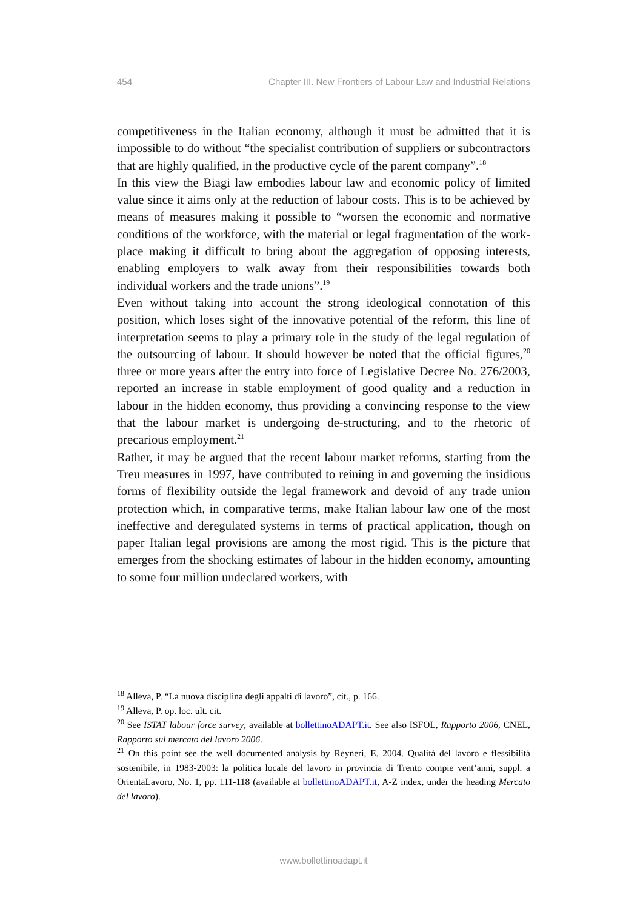454 Chapter III. New Frontiers of Labour Law and Industrial Relations
competitiveness in the Italian economy, although it must be admitted that it is impossible to do without “the specialist contribution of suppliers or subcontractors that are highly qualified, in the productive cycle of the parent company”.<sup>18</sup>
In this view the Biagi law embodies labour law and economic policy of limited value since it aims only at the reduction of labour costs. This is to be achieved by means of measures making it possible to “worsen the economic and normative conditions of the workforce, with the material or legal fragmentation of the work-place making it difficult to bring about the aggregation of opposing interests, enabling employers to walk away from their responsibilities towards both individual workers and the trade unions”.<sup>19</sup>
Even without taking into account the strong ideological connotation of this position, which loses sight of the innovative potential of the reform, this line of interpretation seems to play a primary role in the study of the legal regulation of the outsourcing of labour. It should however be noted that the official figures,<sup>20</sup> three or more years after the entry into force of Legislative Decree No. 276/2003, reported an increase in stable employment of good quality and a reduction in labour in the hidden economy, thus providing a convincing response to the view that the labour market is undergoing de-structuring, and to the rhetoric of precarious employment.<sup>21</sup>
Rather, it may be argued that the recent labour market reforms, starting from the Treu measures in 1997, have contributed to reining in and governing the insidious forms of flexibility outside the legal framework and devoid of any trade union protection which, in comparative terms, make Italian labour law one of the most ineffective and deregulated systems in terms of practical application, though on paper Italian legal provisions are among the most rigid. This is the picture that emerges from the shocking estimates of labour in the hidden economy, amounting to some four million undeclared workers, with
<sup>18</sup> Alleva, P. “La nuova disciplina degli appalti di lavoro”, cit., p. 166.
<sup>19</sup> Alleva, P. op. loc. ult. cit.
<sup>20</sup> See ISTAT labour force survey, available at bollettinoADAPT.it. See also ISFOL, Rapporto 2006, CNEL, Rapporto sul mercato del lavoro 2006.
<sup>21</sup> On this point see the well documented analysis by Reyneri, E. 2004. Qualità del lavoro e flessibilità sostenibile, in 1983-2003: la politica locale del lavoro in provincia di Trento compie vent’anni, suppl. a OrientaLavoro, No. 1, pp. 111-118 (available at bollettinoADAPT.it, A-Z index, under the heading Mercato del lavoro).
www.bollettinoadapt.it